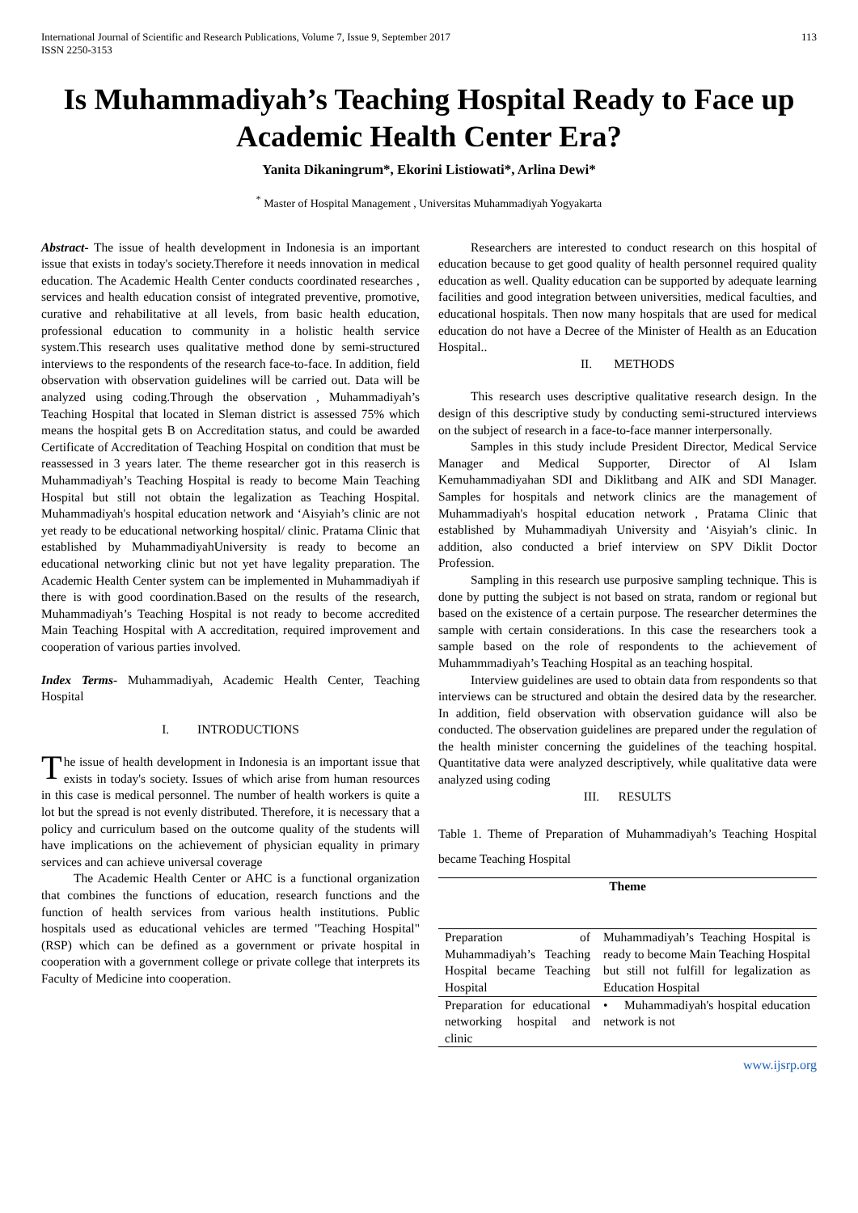International Journal of Scientific and Research Publications, Volume 7, Issue 9, September 2017
ISSN 2250-3153 113
Is Muhammadiyah’s Teaching Hospital Ready to Face up Academic Health Center Era?
Yanita Dikaningrum*, Ekorini Listiowati*, Arlina Dewi*
<sup>*</sup> Master of Hospital Management , Universitas Muhammadiyah Yogyakarta
Abstract- The issue of health development in Indonesia is an important issue that exists in today's society.Therefore it needs innovation in medical education. The Academic Health Center conducts coordinated researches , services and health education consist of integrated preventive, promotive, curative and rehabilitative at all levels, from basic health education, professional education to community in a holistic health service system.This research uses qualitative method done by semi-structured interviews to the respondents of the research face-to-face. In addition, field observation with observation guidelines will be carried out. Data will be analyzed using coding.Through the observation , Muhammadiyah’s Teaching Hospital that located in Sleman district is assessed 75% which means the hospital gets B on Accreditation status, and could be awarded Certificate of Accreditation of Teaching Hospital on condition that must be reassessed in 3 years later. The theme researcher got in this reaserch is Muhammadiyah’s Teaching Hospital is ready to become Main Teaching Hospital but still not obtain the legalization as Teaching Hospital. Muhammadiyah's hospital education network and ‘Aisyiah’s clinic are not yet ready to be educational networking hospital/ clinic. Pratama Clinic that established by MuhammadiyahUniversity is ready to become an educational networking clinic but not yet have legality preparation. The Academic Health Center system can be implemented in Muhammadiyah if there is with good coordination.Based on the results of the research, Muhammadiyah’s Teaching Hospital is not ready to become accredited Main Teaching Hospital with A accreditation, required improvement and cooperation of various parties involved.
Index Terms- Muhammadiyah, Academic Health Center, Teaching Hospital
I. INTRODUCTIONS
The issue of health development in Indonesia is an important issue that exists in today's society. Issues of which arise from human resources in this case is medical personnel. The number of health workers is quite a lot but the spread is not evenly distributed. Therefore, it is necessary that a policy and curriculum based on the outcome quality of the students will have implications on the achievement of physician equality in primary services and can achieve universal coverage
The Academic Health Center or AHC is a functional organization that combines the functions of education, research functions and the function of health services from various health institutions. Public hospitals used as educational vehicles are termed "Teaching Hospital" (RSP) which can be defined as a government or private hospital in cooperation with a government college or private college that interprets its Faculty of Medicine into cooperation.
Researchers are interested to conduct research on this hospital of education because to get good quality of health personnel required quality education as well. Quality education can be supported by adequate learning facilities and good integration between universities, medical faculties, and educational hospitals. Then now many hospitals that are used for medical education do not have a Decree of the Minister of Health as an Education Hospital..
II. METHODS
This research uses descriptive qualitative research design. In the design of this descriptive study by conducting semi-structured interviews on the subject of research in a face-to-face manner interpersonally.
Samples in this study include President Director, Medical Service Manager and Medical Supporter, Director of Al Islam Kemuhammadiyahan SDI and Diklitbang and AIK and SDI Manager. Samples for hospitals and network clinics are the management of Muhammadiyah's hospital education network , Pratama Clinic that established by Muhammadiyah University and ‘Aisyiah’s clinic. In addition, also conducted a brief interview on SPV Diklit Doctor Profession.
Sampling in this research use purposive sampling technique. This is done by putting the subject is not based on strata, random or regional but based on the existence of a certain purpose. The researcher determines the sample with certain considerations. In this case the researchers took a sample based on the role of respondents to the achievement of Muhammmadiyah’s Teaching Hospital as an teaching hospital.
Interview guidelines are used to obtain data from respondents so that interviews can be structured and obtain the desired data by the researcher. In addition, field observation with observation guidance will also be conducted. The observation guidelines are prepared under the regulation of the health minister concerning the guidelines of the teaching hospital. Quantitative data were analyzed descriptively, while qualitative data were analyzed using coding
III. RESULTS
Table 1. Theme of Preparation of Muhammadiyah’s Teaching Hospital became Teaching Hospital
| Theme | |
| --- | --- |
| Preparation of Muhammadiyah’s Teaching Hospital became Teaching Hospital | Muhammadiyah’s Teaching Hospital is ready to become Main Teaching Hospital but still not fulfill for legalization as Education Hospital |
| Preparation for educational networking hospital and clinic | • Muhammadiyah's hospital education network is not |
www.ijsrp.org